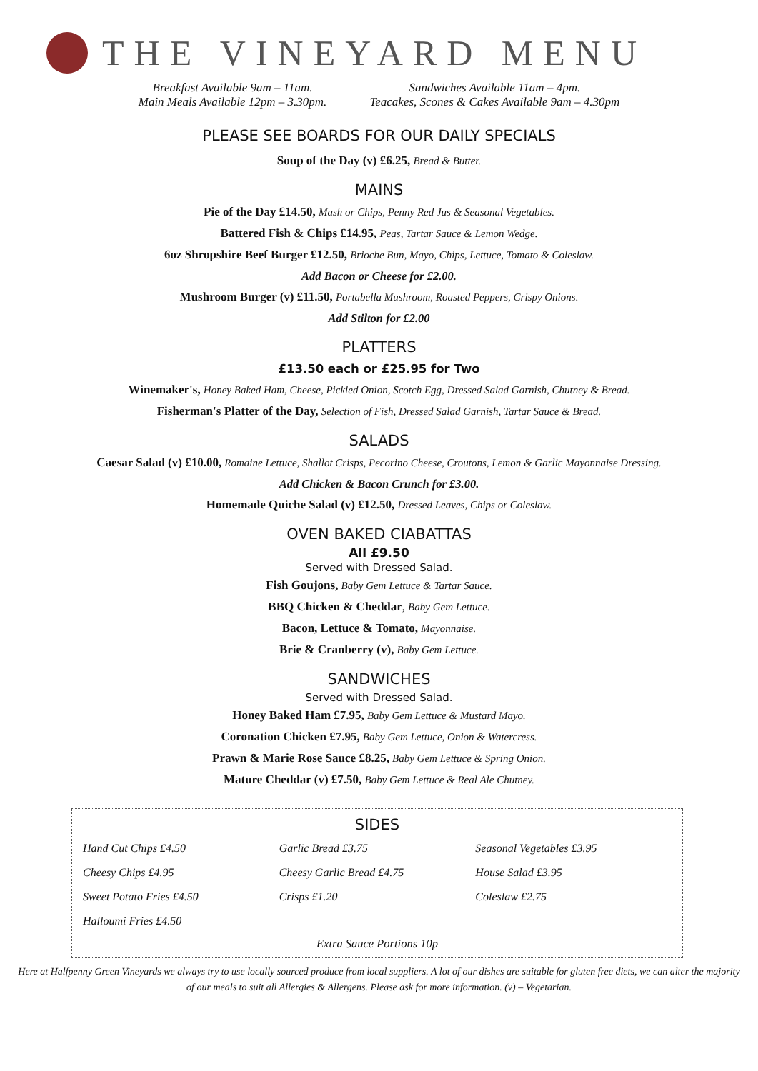THE VINEYARD MENU
Breakfast Available 9am – 11am.
Main Meals Available 12pm – 3.30pm.
Sandwiches Available 11am – 4pm.
Teacakes, Scones & Cakes Available 9am – 4.30pm
PLEASE SEE BOARDS FOR OUR DAILY SPECIALS
Soup of the Day (v) £6.25, Bread & Butter.
MAINS
Pie of the Day £14.50, Mash or Chips, Penny Red Jus & Seasonal Vegetables.
Battered Fish & Chips £14.95, Peas, Tartar Sauce & Lemon Wedge.
6oz Shropshire Beef Burger £12.50, Brioche Bun, Mayo, Chips, Lettuce, Tomato & Coleslaw.
Add Bacon or Cheese for £2.00.
Mushroom Burger (v) £11.50, Portabella Mushroom, Roasted Peppers, Crispy Onions.
Add Stilton for £2.00
PLATTERS
£13.50 each or £25.95 for Two
Winemaker's, Honey Baked Ham, Cheese, Pickled Onion, Scotch Egg, Dressed Salad Garnish, Chutney & Bread.
Fisherman's Platter of the Day, Selection of Fish, Dressed Salad Garnish, Tartar Sauce & Bread.
SALADS
Caesar Salad (v) £10.00, Romaine Lettuce, Shallot Crisps, Pecorino Cheese, Croutons, Lemon & Garlic Mayonnaise Dressing.
Add Chicken & Bacon Crunch for £3.00.
Homemade Quiche Salad (v) £12.50, Dressed Leaves, Chips or Coleslaw.
OVEN BAKED CIABATTAS
All £9.50
Served with Dressed Salad.
Fish Goujons, Baby Gem Lettuce & Tartar Sauce.
BBQ Chicken & Cheddar, Baby Gem Lettuce.
Bacon, Lettuce & Tomato, Mayonnaise.
Brie & Cranberry (v), Baby Gem Lettuce.
SANDWICHES
Served with Dressed Salad.
Honey Baked Ham £7.95, Baby Gem Lettuce & Mustard Mayo.
Coronation Chicken £7.95, Baby Gem Lettuce, Onion & Watercress.
Prawn & Marie Rose Sauce £8.25, Baby Gem Lettuce & Spring Onion.
Mature Cheddar (v) £7.50, Baby Gem Lettuce & Real Ale Chutney.
SIDES
Hand Cut Chips £4.50
Cheesy Chips £4.95
Sweet Potato Fries £4.50
Halloumi Fries £4.50
Garlic Bread £3.75
Cheesy Garlic Bread £4.75
Crisps £1.20
Seasonal Vegetables £3.95
House Salad £3.95
Coleslaw £2.75
Extra Sauce Portions 10p
Here at Halfpenny Green Vineyards we always try to use locally sourced produce from local suppliers. A lot of our dishes are suitable for gluten free diets, we can alter the majority of our meals to suit all Allergies & Allergens. Please ask for more information. (v) – Vegetarian.